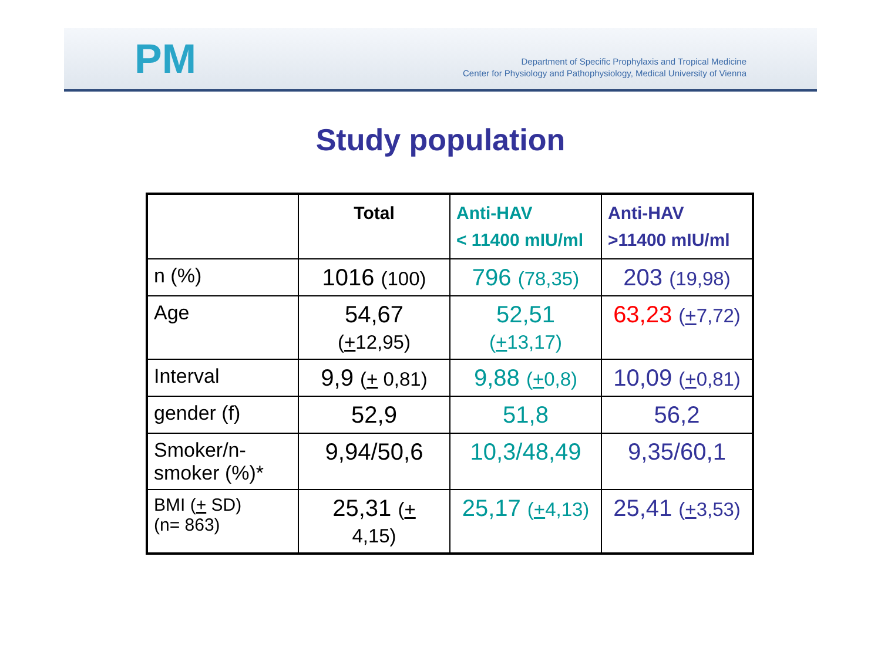PM
Department of Specific Prophylaxis and Tropical Medicine
Center for Physiology and Pathophysiology, Medical University of Vienna
Study population
| | Total | Anti-HAV < 11400 mIU/ml | Anti-HAV >11400 mIU/ml |
| --- | --- | --- | --- |
| n (%) | 1016 (100) | 796 (78,35) | 203 (19,98) |
| Age | 54,67 ( + 12,95) | 52,51 ( + 13,17) | 63,23 ( + 7,72) |
| Interval | 9,9 ( + 0,81) | 9,88 ( + 0,8) | 10,09 ( + 0,81) |
| gender (f) | 52,9 | 51,8 | 56,2 |
| Smoker/n-smoker (%)* | 9,94/50,6 | 10,3/48,49 | 9,35/60,1 |
| BMI ( + SD) (n= 863) | 25,31 ( + 4,15) | 25,17 ( + 4,13) | 25,41 ( + 3,53) |